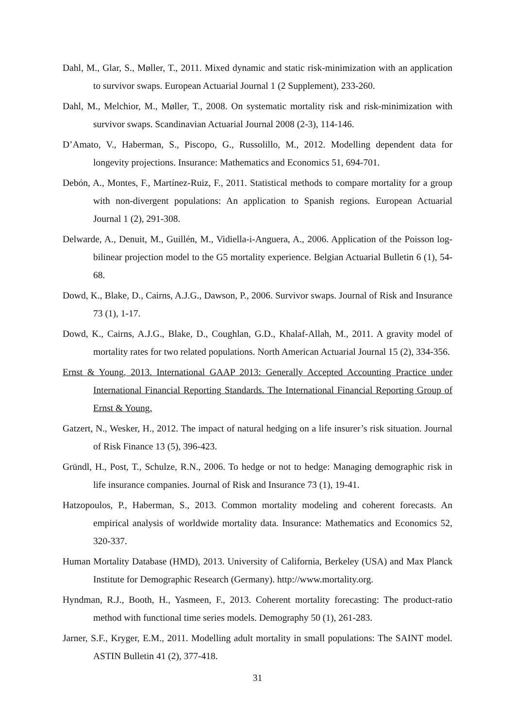Dahl, M., Glar, S., Møller, T., 2011. Mixed dynamic and static risk-minimization with an application to survivor swaps. European Actuarial Journal 1 (2 Supplement), 233-260.
Dahl, M., Melchior, M., Møller, T., 2008. On systematic mortality risk and risk-minimization with survivor swaps. Scandinavian Actuarial Journal 2008 (2-3), 114-146.
D’Amato, V., Haberman, S., Piscopo, G., Russolillo, M., 2012. Modelling dependent data for longevity projections. Insurance: Mathematics and Economics 51, 694-701.
Debón, A., Montes, F., Martínez-Ruiz, F., 2011. Statistical methods to compare mortality for a group with non-divergent populations: An application to Spanish regions. European Actuarial Journal 1 (2), 291-308.
Delwarde, A., Denuit, M., Guillén, M., Vidiella-i-Anguera, A., 2006. Application of the Poisson log-bilinear projection model to the G5 mortality experience. Belgian Actuarial Bulletin 6 (1), 54-68.
Dowd, K., Blake, D., Cairns, A.J.G., Dawson, P., 2006. Survivor swaps. Journal of Risk and Insurance 73 (1), 1-17.
Dowd, K., Cairns, A.J.G., Blake, D., Coughlan, G.D., Khalaf-Allah, M., 2011. A gravity model of mortality rates for two related populations. North American Actuarial Journal 15 (2), 334-356.
Ernst & Young, 2013. International GAAP 2013: Generally Accepted Accounting Practice under International Financial Reporting Standards. The International Financial Reporting Group of Ernst & Young.
Gatzert, N., Wesker, H., 2012. The impact of natural hedging on a life insurer’s risk situation. Journal of Risk Finance 13 (5), 396-423.
Gründl, H., Post, T., Schulze, R.N., 2006. To hedge or not to hedge: Managing demographic risk in life insurance companies. Journal of Risk and Insurance 73 (1), 19-41.
Hatzopoulos, P., Haberman, S., 2013. Common mortality modeling and coherent forecasts. An empirical analysis of worldwide mortality data. Insurance: Mathematics and Economics 52, 320-337.
Human Mortality Database (HMD), 2013. University of California, Berkeley (USA) and Max Planck Institute for Demographic Research (Germany). http://www.mortality.org.
Hyndman, R.J., Booth, H., Yasmeen, F., 2013. Coherent mortality forecasting: The product-ratio method with functional time series models. Demography 50 (1), 261-283.
Jarner, S.F., Kryger, E.M., 2011. Modelling adult mortality in small populations: The SAINT model. ASTIN Bulletin 41 (2), 377-418.
31